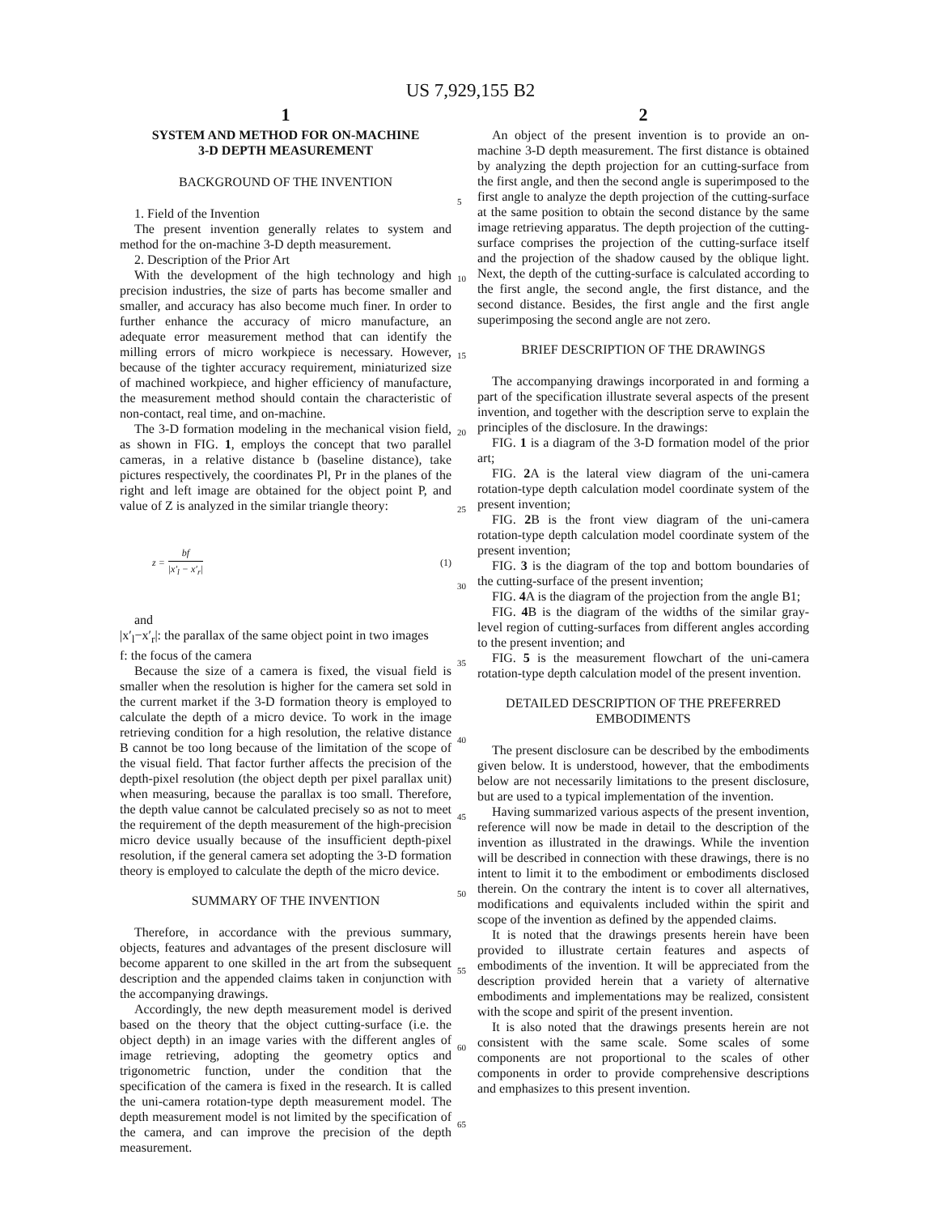US 7,929,155 B2
1
SYSTEM AND METHOD FOR ON-MACHINE
3-D DEPTH MEASUREMENT
BACKGROUND OF THE INVENTION
1. Field of the Invention
The present invention generally relates to system and method for the on-machine 3-D depth measurement.
2. Description of the Prior Art
With the development of the high technology and high precision industries, the size of parts has become smaller and smaller, and accuracy has also become much finer. In order to further enhance the accuracy of micro manufacture, an adequate error measurement method that can identify the milling errors of micro workpiece is necessary. However, because of the tighter accuracy requirement, miniaturized size of machined workpiece, and higher efficiency of manufacture, the measurement method should contain the characteristic of non-contact, real time, and on-machine.
The 3-D formation modeling in the mechanical vision field, as shown in FIG. 1, employs the concept that two parallel cameras, in a relative distance b (baseline distance), take pictures respectively, the coordinates Pl, Pr in the planes of the right and left image are obtained for the object point P, and value of Z is analyzed in the similar triangle theory:
z = bf |x′<sub>l</sub> − x′<sub>r</sub>| (1)
and
|x′<sub>l</sub>−x′<sub>r</sub>|: the parallax of the same object point in two images
f: the focus of the camera
Because the size of a camera is fixed, the visual field is smaller when the resolution is higher for the camera set sold in the current market if the 3-D formation theory is employed to calculate the depth of a micro device. To work in the image retrieving condition for a high resolution, the relative distance B cannot be too long because of the limitation of the scope of the visual field. That factor further affects the precision of the depth-pixel resolution (the object depth per pixel parallax unit) when measuring, because the parallax is too small. Therefore, the depth value cannot be calculated precisely so as not to meet the requirement of the depth measurement of the high-precision micro device usually because of the insufficient depth-pixel resolution, if the general camera set adopting the 3-D formation theory is employed to calculate the depth of the micro device.
SUMMARY OF THE INVENTION
Therefore, in accordance with the previous summary, objects, features and advantages of the present disclosure will become apparent to one skilled in the art from the subsequent description and the appended claims taken in conjunction with the accompanying drawings.
Accordingly, the new depth measurement model is derived based on the theory that the object cutting-surface (i.e. the object depth) in an image varies with the different angles of image retrieving, adopting the geometry optics and trigonometric function, under the condition that the specification of the camera is fixed in the research. It is called the uni-camera rotation-type depth measurement model. The depth measurement model is not limited by the specification of the camera, and can improve the precision of the depth measurement.
5
10
15
20
25
30
35
40
45
50
55
60
65
2
An object of the present invention is to provide an on-machine 3-D depth measurement. The first distance is obtained by analyzing the depth projection for an cutting-surface from the first angle, and then the second angle is superimposed to the first angle to analyze the depth projection of the cutting-surface at the same position to obtain the second distance by the same image retrieving apparatus. The depth projection of the cutting-surface comprises the projection of the cutting-surface itself and the projection of the shadow caused by the oblique light. Next, the depth of the cutting-surface is calculated according to the first angle, the second angle, the first distance, and the second distance. Besides, the first angle and the first angle superimposing the second angle are not zero.
BRIEF DESCRIPTION OF THE DRAWINGS
The accompanying drawings incorporated in and forming a part of the specification illustrate several aspects of the present invention, and together with the description serve to explain the principles of the disclosure. In the drawings:
FIG. 1 is a diagram of the 3-D formation model of the prior art;
FIG. 2 A is the lateral view diagram of the uni-camera rotation-type depth calculation model coordinate system of the present invention;
FIG. 2 B is the front view diagram of the uni-camera rotation-type depth calculation model coordinate system of the present invention;
FIG. 3 is the diagram of the top and bottom boundaries of the cutting-surface of the present invention;
FIG. 4 A is the diagram of the projection from the angle B1;
FIG. 4 B is the diagram of the widths of the similar gray-level region of cutting-surfaces from different angles according to the present invention; and
FIG. 5 is the measurement flowchart of the uni-camera rotation-type depth calculation model of the present invention.
DETAILED DESCRIPTION OF THE PREFERRED
EMBODIMENTS
The present disclosure can be described by the embodiments given below. It is understood, however, that the embodiments below are not necessarily limitations to the present disclosure, but are used to a typical implementation of the invention.
Having summarized various aspects of the present invention, reference will now be made in detail to the description of the invention as illustrated in the drawings. While the invention will be described in connection with these drawings, there is no intent to limit it to the embodiment or embodiments disclosed therein. On the contrary the intent is to cover all alternatives, modifications and equivalents included within the spirit and scope of the invention as defined by the appended claims.
It is noted that the drawings presents herein have been provided to illustrate certain features and aspects of embodiments of the invention. It will be appreciated from the description provided herein that a variety of alternative embodiments and implementations may be realized, consistent with the scope and spirit of the present invention.
It is also noted that the drawings presents herein are not consistent with the same scale. Some scales of some components are not proportional to the scales of other components in order to provide comprehensive descriptions and emphasizes to this present invention.